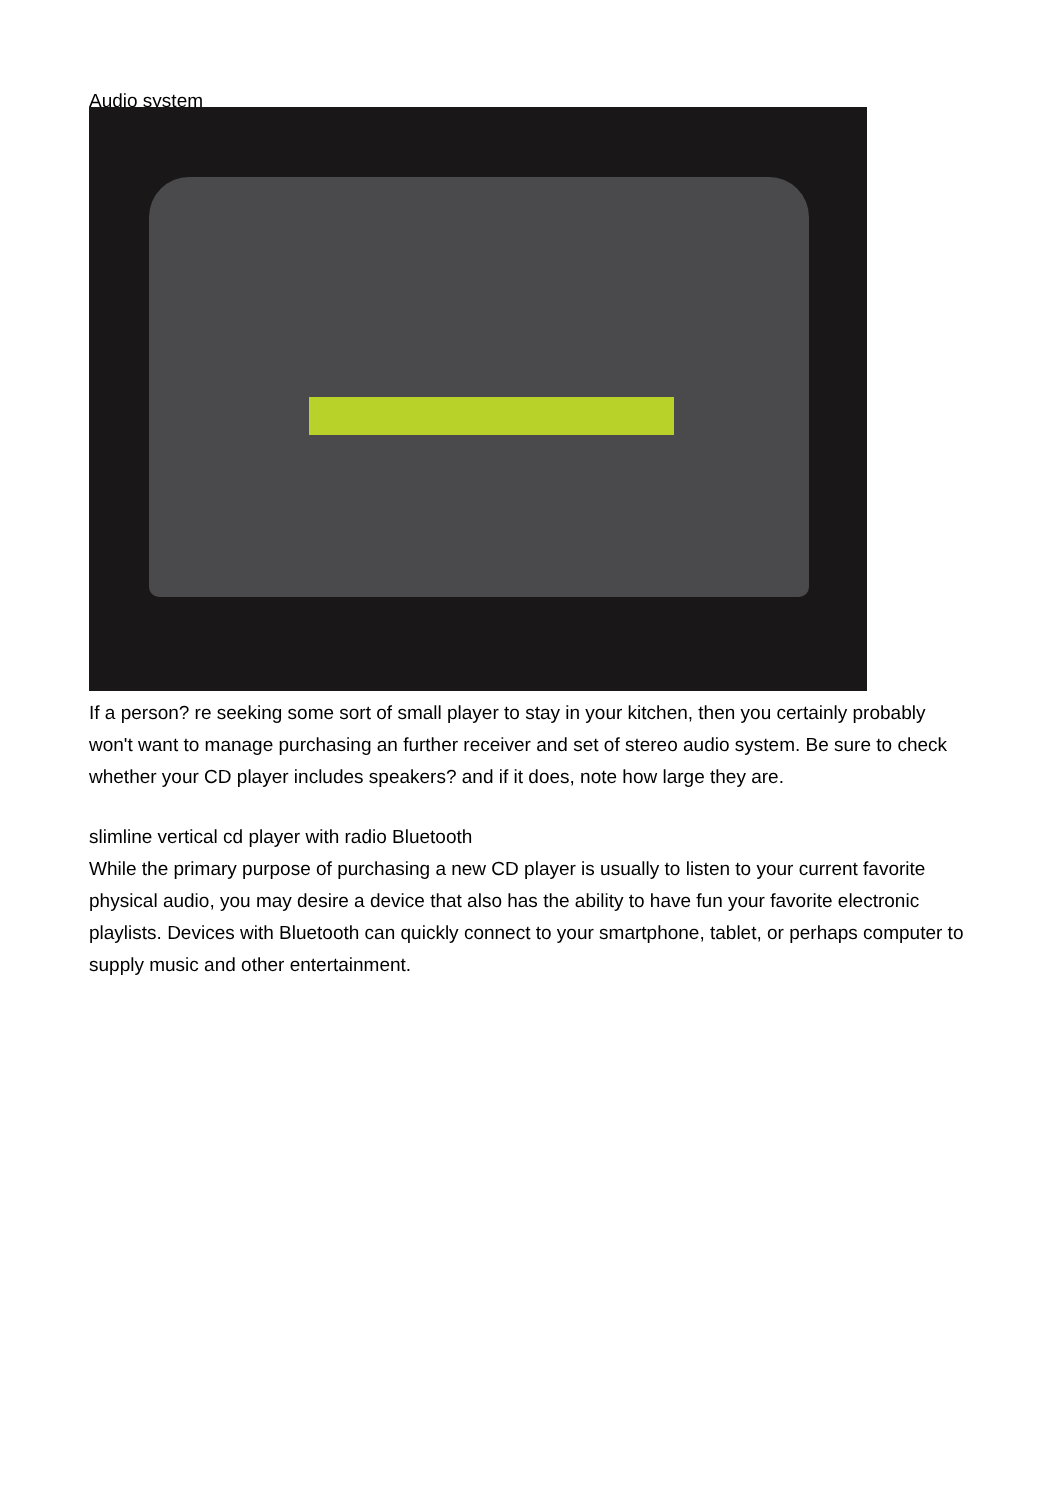Audio system
If a person? re seeking some sort of small player to stay in your kitchen, then you certainly probably won't want to manage purchasing an further receiver and set of stereo audio system. Be sure to check whether your CD player includes speakers? and if it does, note how large they are.
slimline vertical cd player with radio Bluetooth
While the primary purpose of purchasing a new CD player is usually to listen to your current favorite physical audio, you may desire a device that also has the ability to have fun your favorite electronic playlists. Devices with Bluetooth can quickly connect to your smartphone, tablet, or perhaps computer to supply music and other entertainment.